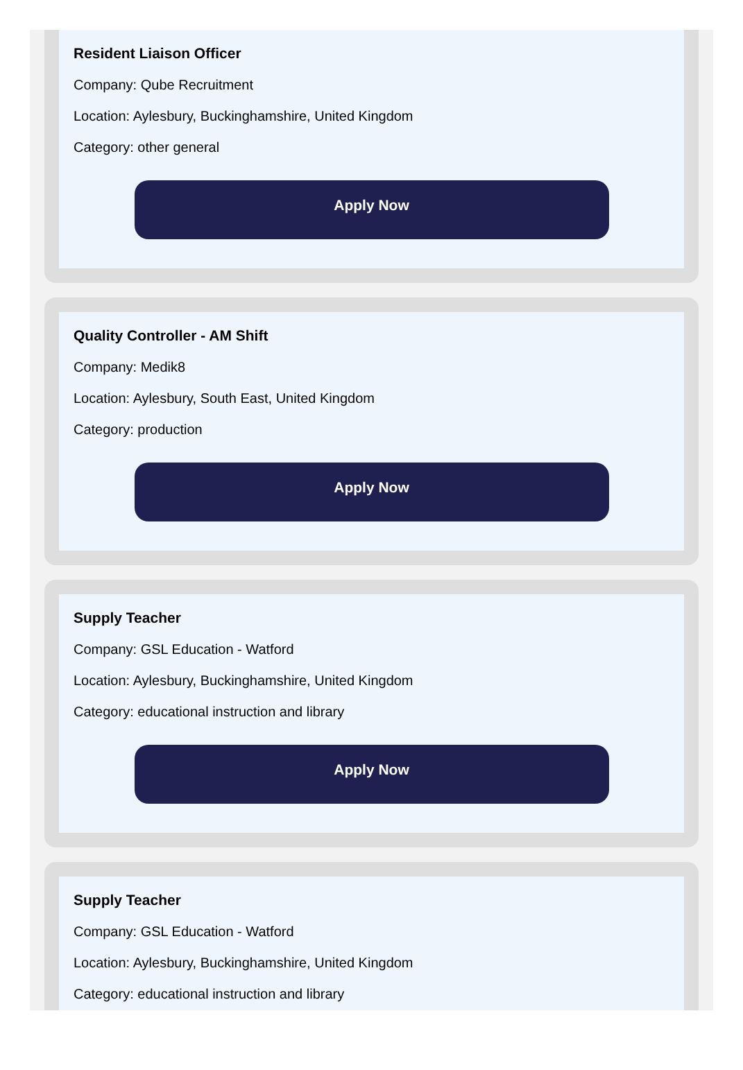Resident Liaison Officer
Company: Qube Recruitment
Location: Aylesbury, Buckinghamshire, United Kingdom
Category: other general
Apply Now
Quality Controller - AM Shift
Company: Medik8
Location: Aylesbury, South East, United Kingdom
Category: production
Apply Now
Supply Teacher
Company: GSL Education - Watford
Location: Aylesbury, Buckinghamshire, United Kingdom
Category: educational instruction and library
Apply Now
Supply Teacher
Company: GSL Education - Watford
Location: Aylesbury, Buckinghamshire, United Kingdom
Category: educational instruction and library